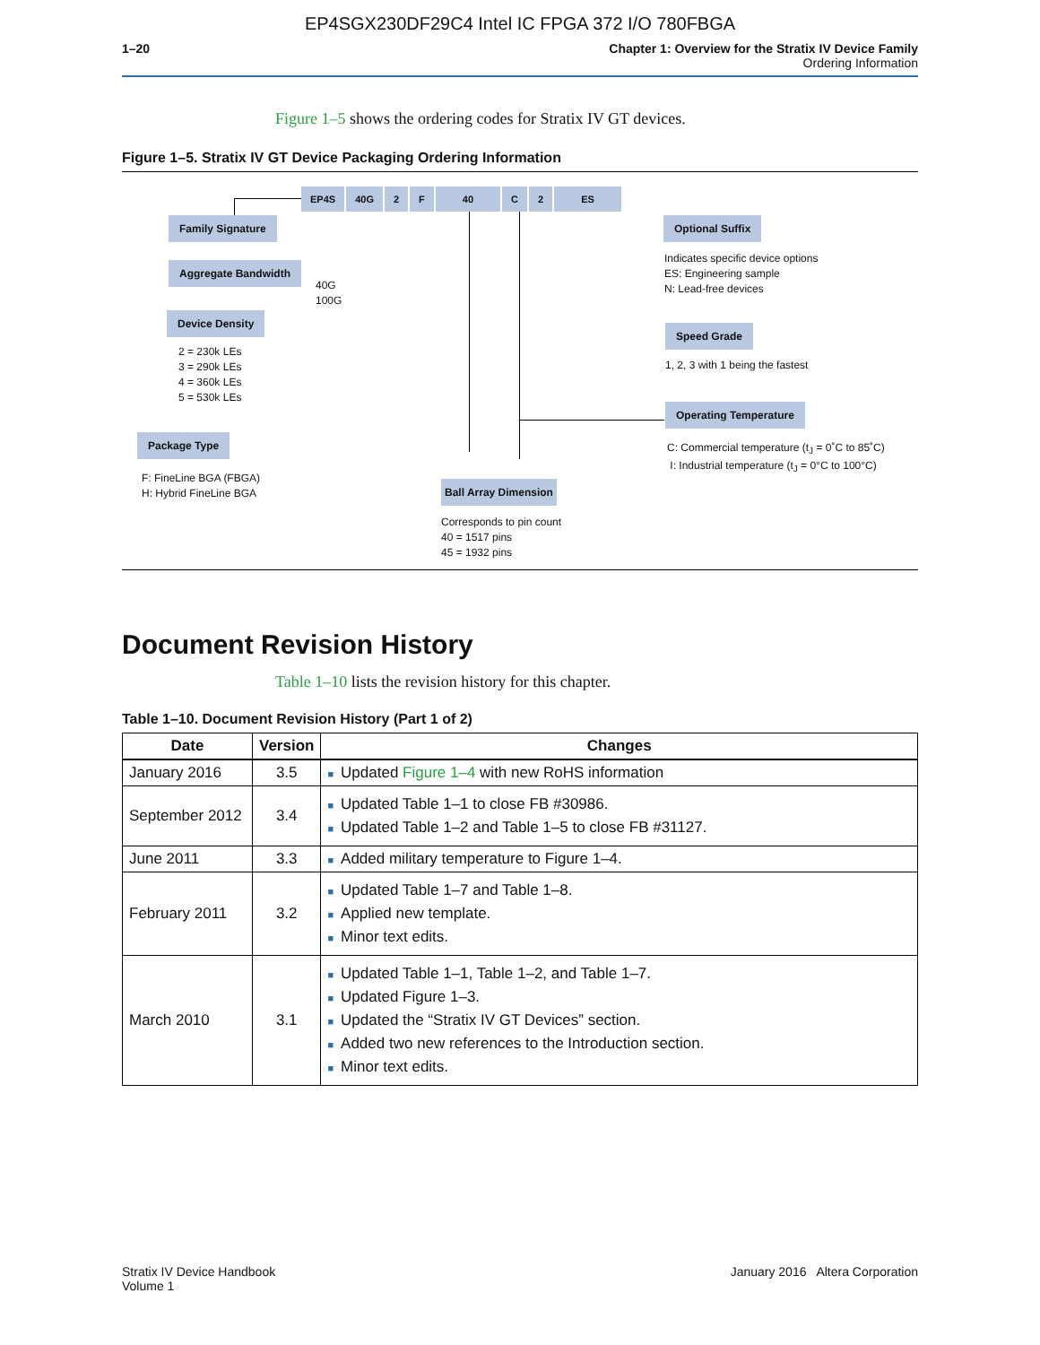EP4SGX230DF29C4 Intel IC FPGA 372 I/O 780FBGA
1–20 Chapter 1: Overview for the Stratix IV Device Family
Ordering Information
Figure 1–5 shows the ordering codes for Stratix IV GT devices.
Figure 1–5. Stratix IV GT Device Packaging Ordering Information
EP4S 40G 2 F 40 C 2 ES
Family Signature
Aggregate Bandwidth
40G
100G
Device Density
2 = 230k LEs
3 = 290k LEs
4 = 360k LEs
5 = 530k LEs
Package Type
F: FineLine BGA (FBGA)
H: Hybrid FineLine BGA
Ball Array Dimension
Corresponds to pin count
40 = 1517 pins
45 = 1932 pins
Optional Suffix
Indicates specific device options
ES: Engineering sample
N: Lead-free devices
Speed Grade
1, 2, 3 with 1 being the fastest
Operating Temperature
C: Commercial temperature (t<sub>J</sub> = 0˚C to 85˚C)
I: Industrial temperature (t<sub>J</sub> = 0°C to 100°C)
Document Revision History
Table 1–10 lists the revision history for this chapter.
Table 1–10. Document Revision History (Part 1 of 2)
| Date | Version | Changes |
| --- | --- | --- |
| January 2016 | 3.5 | ■ Updated Figure 1–4 with new RoHS information |
| September 2012 | 3.4 | ■ Updated Table 1–1 to close FB #30986. ■ Updated Table 1–2 and Table 1–5 to close FB #31127. |
| June 2011 | 3.3 | ■ Added military temperature to Figure 1–4. |
| February 2011 | 3.2 | ■ Updated Table 1–7 and Table 1–8. ■ Applied new template. ■ Minor text edits. |
| March 2010 | 3.1 | ■ Updated Table 1–1, Table 1–2, and Table 1–7. ■ Updated Figure 1–3. ■ Updated the “Stratix IV GT Devices” section. ■ Added two new references to the Introduction section. ■ Minor text edits. |
Stratix IV Device Handbook
Volume 1
January 2016 Altera Corporation